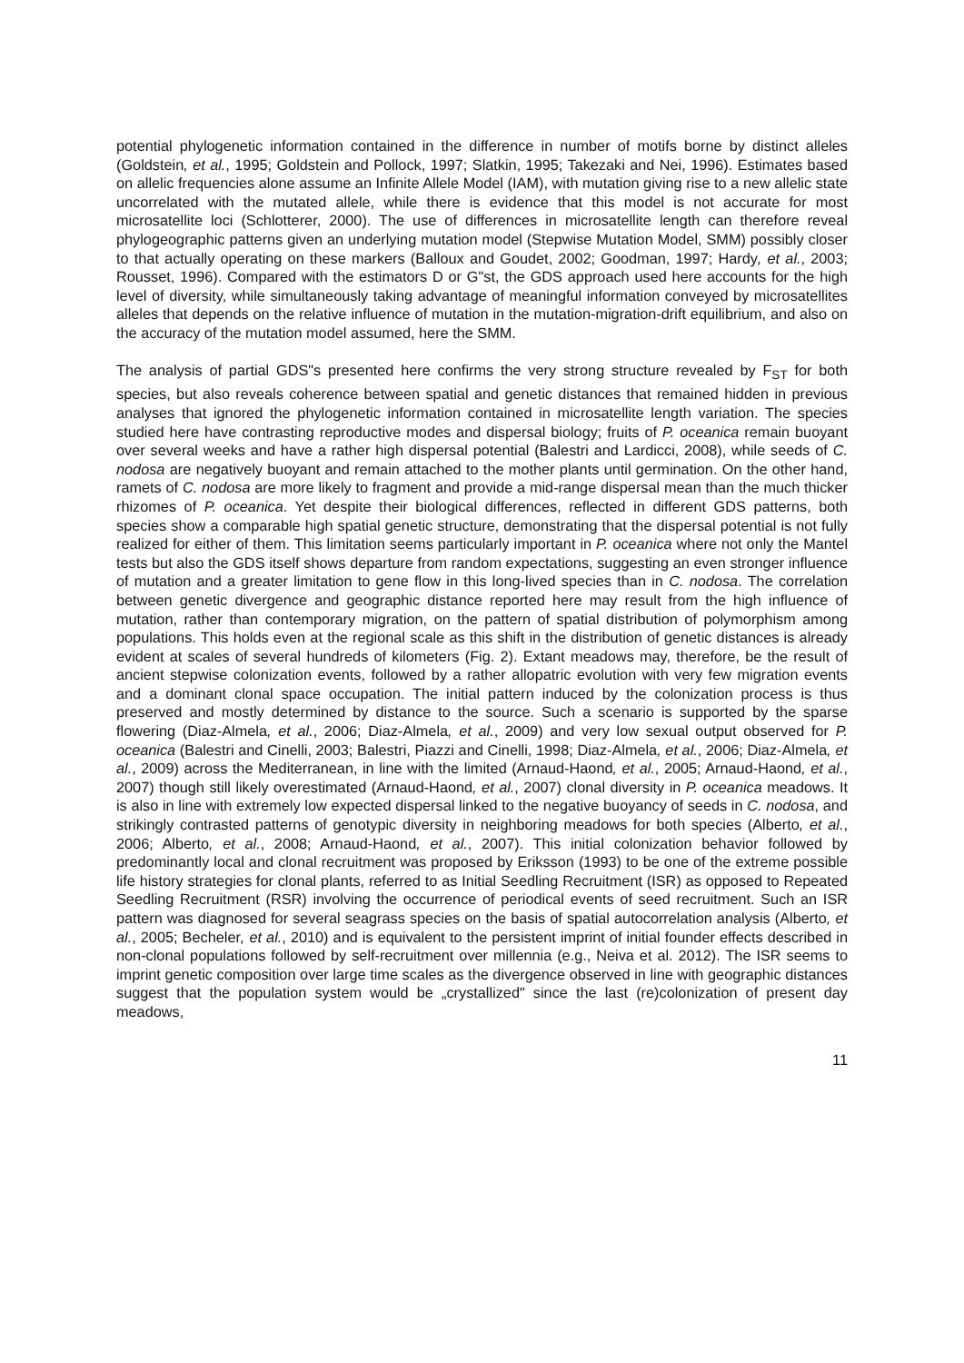potential phylogenetic information contained in the difference in number of motifs borne by distinct alleles (Goldstein, et al., 1995; Goldstein and Pollock, 1997; Slatkin, 1995; Takezaki and Nei, 1996). Estimates based on allelic frequencies alone assume an Infinite Allele Model (IAM), with mutation giving rise to a new allelic state uncorrelated with the mutated allele, while there is evidence that this model is not accurate for most microsatellite loci (Schlotterer, 2000). The use of differences in microsatellite length can therefore reveal phylogeographic patterns given an underlying mutation model (Stepwise Mutation Model, SMM) possibly closer to that actually operating on these markers (Balloux and Goudet, 2002; Goodman, 1997; Hardy, et al., 2003; Rousset, 1996). Compared with the estimators D or G"st, the GDS approach used here accounts for the high level of diversity, while simultaneously taking advantage of meaningful information conveyed by microsatellites alleles that depends on the relative influence of mutation in the mutation-migration-drift equilibrium, and also on the accuracy of the mutation model assumed, here the SMM.
The analysis of partial GDS"s presented here confirms the very strong structure revealed by F<sub>ST</sub> for both species, but also reveals coherence between spatial and genetic distances that remained hidden in previous analyses that ignored the phylogenetic information contained in microsatellite length variation. The species studied here have contrasting reproductive modes and dispersal biology; fruits of P. oceanica remain buoyant over several weeks and have a rather high dispersal potential (Balestri and Lardicci, 2008), while seeds of C. nodosa are negatively buoyant and remain attached to the mother plants until germination. On the other hand, ramets of C. nodosa are more likely to fragment and provide a mid-range dispersal mean than the much thicker rhizomes of P. oceanica. Yet despite their biological differences, reflected in different GDS patterns, both species show a comparable high spatial genetic structure, demonstrating that the dispersal potential is not fully realized for either of them. This limitation seems particularly important in P. oceanica where not only the Mantel tests but also the GDS itself shows departure from random expectations, suggesting an even stronger influence of mutation and a greater limitation to gene flow in this long-lived species than in C. nodosa. The correlation between genetic divergence and geographic distance reported here may result from the high influence of mutation, rather than contemporary migration, on the pattern of spatial distribution of polymorphism among populations. This holds even at the regional scale as this shift in the distribution of genetic distances is already evident at scales of several hundreds of kilometers (Fig. 2). Extant meadows may, therefore, be the result of ancient stepwise colonization events, followed by a rather allopatric evolution with very few migration events and a dominant clonal space occupation. The initial pattern induced by the colonization process is thus preserved and mostly determined by distance to the source. Such a scenario is supported by the sparse flowering (Diaz-Almela, et al., 2006; Diaz-Almela, et al., 2009) and very low sexual output observed for P. oceanica (Balestri and Cinelli, 2003; Balestri, Piazzi and Cinelli, 1998; Diaz-Almela, et al., 2006; Diaz-Almela, et al., 2009) across the Mediterranean, in line with the limited (Arnaud-Haond, et al., 2005; Arnaud-Haond, et al., 2007) though still likely overestimated (Arnaud-Haond, et al., 2007) clonal diversity in P. oceanica meadows. It is also in line with extremely low expected dispersal linked to the negative buoyancy of seeds in C. nodosa, and strikingly contrasted patterns of genotypic diversity in neighboring meadows for both species (Alberto, et al., 2006; Alberto, et al., 2008; Arnaud-Haond, et al., 2007). This initial colonization behavior followed by predominantly local and clonal recruitment was proposed by Eriksson (1993) to be one of the extreme possible life history strategies for clonal plants, referred to as Initial Seedling Recruitment (ISR) as opposed to Repeated Seedling Recruitment (RSR) involving the occurrence of periodical events of seed recruitment. Such an ISR pattern was diagnosed for several seagrass species on the basis of spatial autocorrelation analysis (Alberto, et al., 2005; Becheler, et al., 2010) and is equivalent to the persistent imprint of initial founder effects described in non-clonal populations followed by self-recruitment over millennia (e.g., Neiva et al. 2012). The ISR seems to imprint genetic composition over large time scales as the divergence observed in line with geographic distances suggest that the population system would be „crystallized" since the last (re)colonization of present day meadows,
11